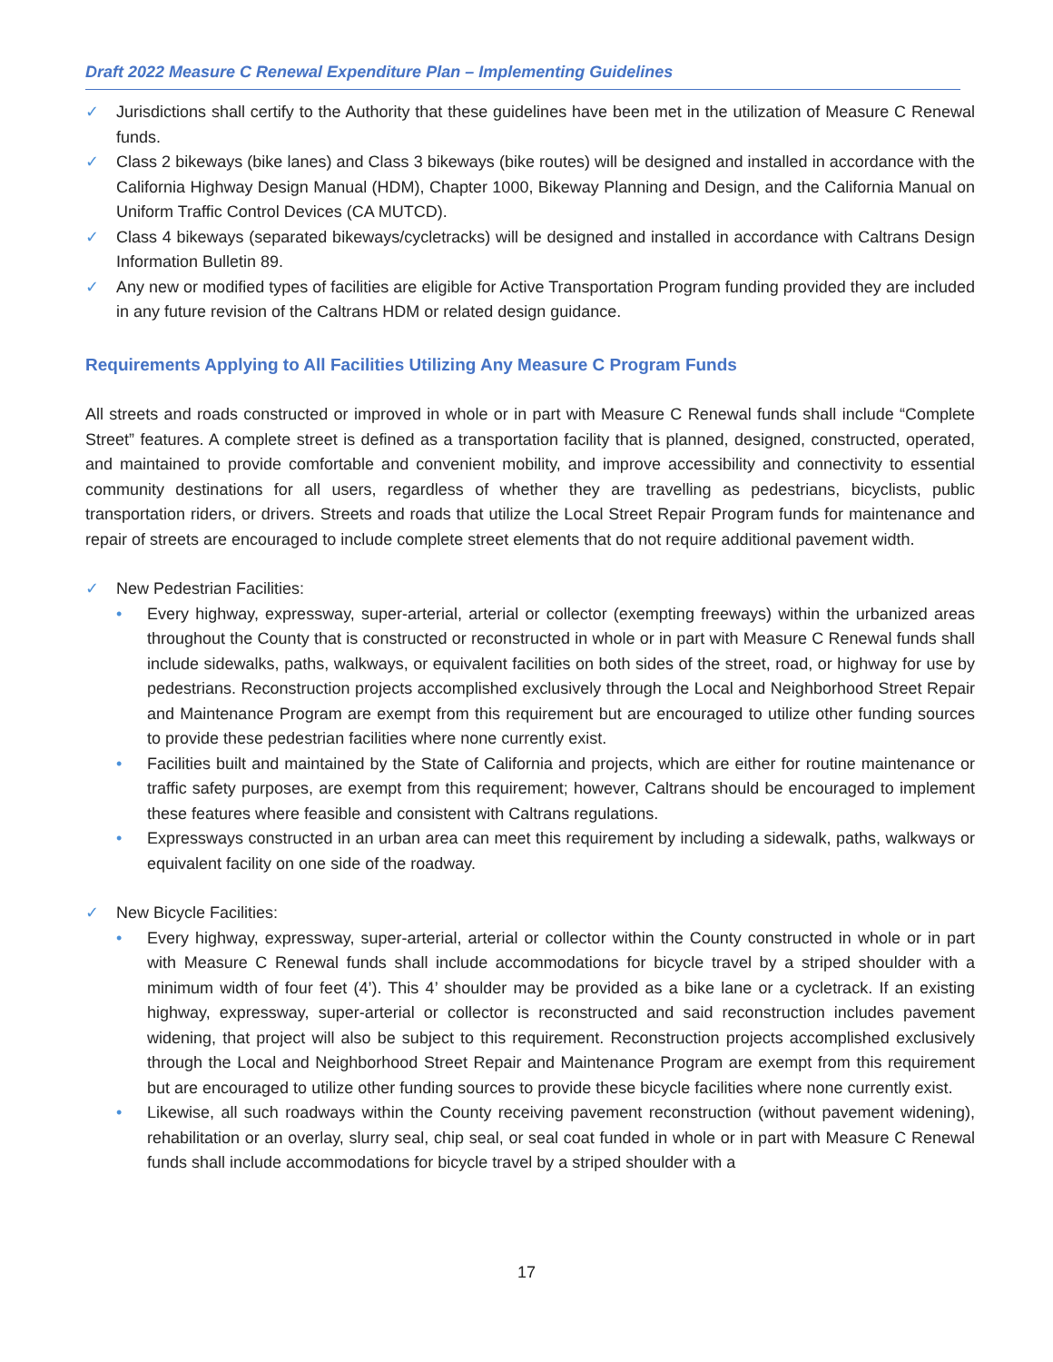Draft 2022 Measure C Renewal Expenditure Plan – Implementing Guidelines
✓ Jurisdictions shall certify to the Authority that these guidelines have been met in the utilization of Measure C Renewal funds.
✓ Class 2 bikeways (bike lanes) and Class 3 bikeways (bike routes) will be designed and installed in accordance with the California Highway Design Manual (HDM), Chapter 1000, Bikeway Planning and Design, and the California Manual on Uniform Traffic Control Devices (CA MUTCD).
✓ Class 4 bikeways (separated bikeways/cycletracks) will be designed and installed in accordance with Caltrans Design Information Bulletin 89.
✓ Any new or modified types of facilities are eligible for Active Transportation Program funding provided they are included in any future revision of the Caltrans HDM or related design guidance.
Requirements Applying to All Facilities Utilizing Any Measure C Program Funds
All streets and roads constructed or improved in whole or in part with Measure C Renewal funds shall include “Complete Street” features. A complete street is defined as a transportation facility that is planned, designed, constructed, operated, and maintained to provide comfortable and convenient mobility, and improve accessibility and connectivity to essential community destinations for all users, regardless of whether they are travelling as pedestrians, bicyclists, public transportation riders, or drivers. Streets and roads that utilize the Local Street Repair Program funds for maintenance and repair of streets are encouraged to include complete street elements that do not require additional pavement width.
✓ New Pedestrian Facilities:
• Every highway, expressway, super-arterial, arterial or collector (exempting freeways) within the urbanized areas throughout the County that is constructed or reconstructed in whole or in part with Measure C Renewal funds shall include sidewalks, paths, walkways, or equivalent facilities on both sides of the street, road, or highway for use by pedestrians. Reconstruction projects accomplished exclusively through the Local and Neighborhood Street Repair and Maintenance Program are exempt from this requirement but are encouraged to utilize other funding sources to provide these pedestrian facilities where none currently exist.
• Facilities built and maintained by the State of California and projects, which are either for routine maintenance or traffic safety purposes, are exempt from this requirement; however, Caltrans should be encouraged to implement these features where feasible and consistent with Caltrans regulations.
• Expressways constructed in an urban area can meet this requirement by including a sidewalk, paths, walkways or equivalent facility on one side of the roadway.
✓ New Bicycle Facilities:
• Every highway, expressway, super-arterial, arterial or collector within the County constructed in whole or in part with Measure C Renewal funds shall include accommodations for bicycle travel by a striped shoulder with a minimum width of four feet (4’). This 4’ shoulder may be provided as a bike lane or a cycletrack. If an existing highway, expressway, super-arterial or collector is reconstructed and said reconstruction includes pavement widening, that project will also be subject to this requirement. Reconstruction projects accomplished exclusively through the Local and Neighborhood Street Repair and Maintenance Program are exempt from this requirement but are encouraged to utilize other funding sources to provide these bicycle facilities where none currently exist.
• Likewise, all such roadways within the County receiving pavement reconstruction (without pavement widening), rehabilitation or an overlay, slurry seal, chip seal, or seal coat funded in whole or in part with Measure C Renewal funds shall include accommodations for bicycle travel by a striped shoulder with a
17